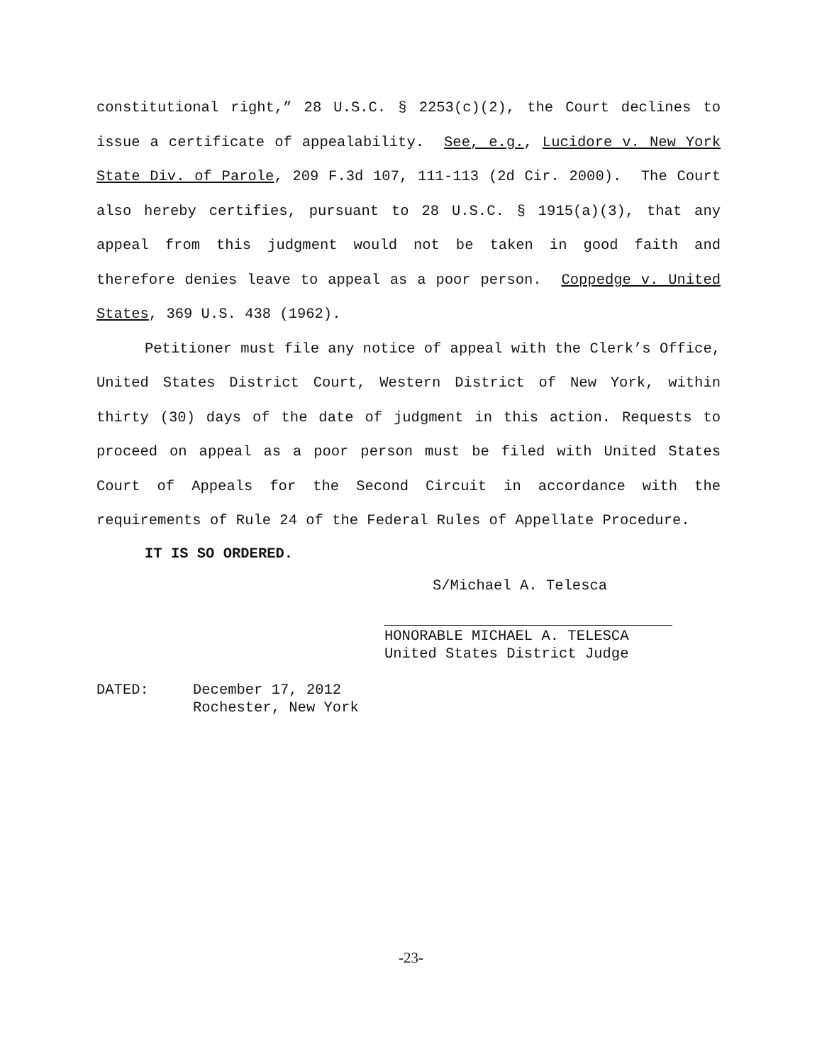constitutional right,” 28 U.S.C. § 2253(c)(2), the Court declines to issue a certificate of appealability. See, e.g., Lucidore v. New York State Div. of Parole, 209 F.3d 107, 111-113 (2d Cir. 2000). The Court also hereby certifies, pursuant to 28 U.S.C. § 1915(a)(3), that any appeal from this judgment would not be taken in good faith and therefore denies leave to appeal as a poor person. Coppedge v. United States, 369 U.S. 438 (1962).
Petitioner must file any notice of appeal with the Clerk’s Office, United States District Court, Western District of New York, within thirty (30) days of the date of judgment in this action. Requests to proceed on appeal as a poor person must be filed with United States Court of Appeals for the Second Circuit in accordance with the requirements of Rule 24 of the Federal Rules of Appellate Procedure.
IT IS SO ORDERED.
S/Michael A. Telesca
HONORABLE MICHAEL A. TELESCA
United States District Judge
DATED: December 17, 2012
Rochester, New York
-23-